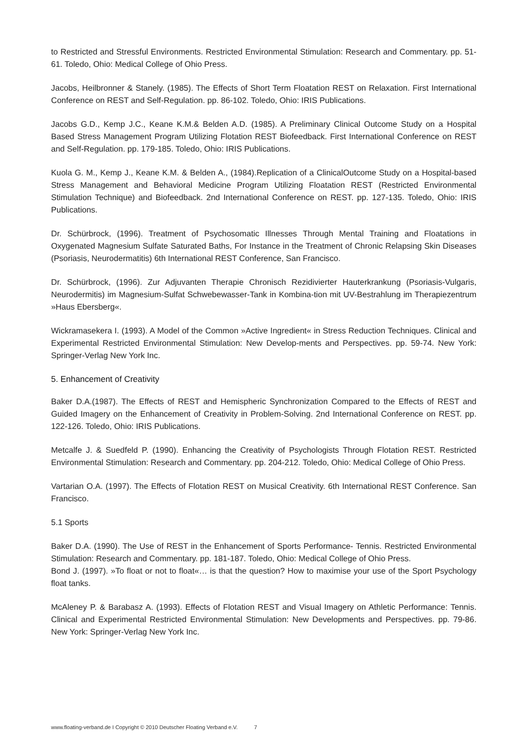to Restricted and Stressful Environments. Restricted Environmental Stimulation: Research and Commentary. pp. 51-61. Toledo, Ohio: Medical College of Ohio Press.
Jacobs, Heilbronner & Stanely. (1985). The Effects of Short Term Floatation REST on Relaxation. First International Conference on REST and Self-Regulation. pp. 86-102. Toledo, Ohio: IRIS Publications.
Jacobs G.D., Kemp J.C., Keane K.M.& Belden A.D. (1985). A Preliminary Clinical Outcome Study on a Hospital Based Stress Management Program Utilizing Flotation REST Biofeedback. First International Conference on REST and Self-Regulation. pp. 179-185. Toledo, Ohio: IRIS Publications.
Kuola G. M., Kemp J., Keane K.M. & Belden A., (1984).Replication of a ClinicalOutcome Study on a Hospital-based Stress Management and Behavioral Medicine Program Utilizing Floatation REST (Restricted Environmental Stimulation Technique) and Biofeedback. 2nd International Conference on REST. pp. 127-135. Toledo, Ohio: IRIS Publications.
Dr. Schürbrock, (1996). Treatment of Psychosomatic Illnesses Through Mental Training and Floatations in Oxygenated Magnesium Sulfate Saturated Baths, For Instance in the Treatment of Chronic Relapsing Skin Diseases (Psoriasis, Neurodermatitis) 6th International REST Conference, San Francisco.
Dr. Schürbrock, (1996). Zur Adjuvanten Therapie Chronisch Rezidivierter Hauterkrankung (Psoriasis-Vulgaris, Neurodermitis) im Magnesium-Sulfat Schwebewasser-Tank in Kombina-tion mit UV-Bestrahlung im Therapiezentrum »Haus Ebersberg«.
Wickramasekera I. (1993). A Model of the Common »Active Ingredient« in Stress Reduction Techniques. Clinical and Experimental Restricted Environmental Stimulation: New Develop-ments and Perspectives. pp. 59-74. New York: Springer-Verlag New York Inc.
5. Enhancement of Creativity
Baker D.A.(1987). The Effects of REST and Hemispheric Synchronization Compared to the Effects of REST and Guided Imagery on the Enhancement of Creativity in Problem-Solving. 2nd International Conference on REST. pp. 122-126. Toledo, Ohio: IRIS Publications.
Metcalfe J. & Suedfeld P. (1990). Enhancing the Creativity of Psychologists Through Flotation REST. Restricted Environmental Stimulation: Research and Commentary. pp. 204-212. Toledo, Ohio: Medical College of Ohio Press.
Vartarian O.A. (1997). The Effects of Flotation REST on Musical Creativity. 6th International REST Conference. San Francisco.
5.1 Sports
Baker D.A. (1990). The Use of REST in the Enhancement of Sports Performance- Tennis. Restricted Environmental Stimulation: Research and Commentary. pp. 181-187. Toledo, Ohio: Medical College of Ohio Press.
Bond J. (1997). »To float or not to float«… is that the question? How to maximise your use of the Sport Psychology float tanks.
McAleney P. & Barabasz A. (1993). Effects of Flotation REST and Visual Imagery on Athletic Performance: Tennis. Clinical and Experimental Restricted Environmental Stimulation: New Developments and Perspectives. pp. 79-86. New York: Springer-Verlag New York Inc.
www.floating-verband.de I Copyright © 2010 Deutscher Floating Verband e.V. 7